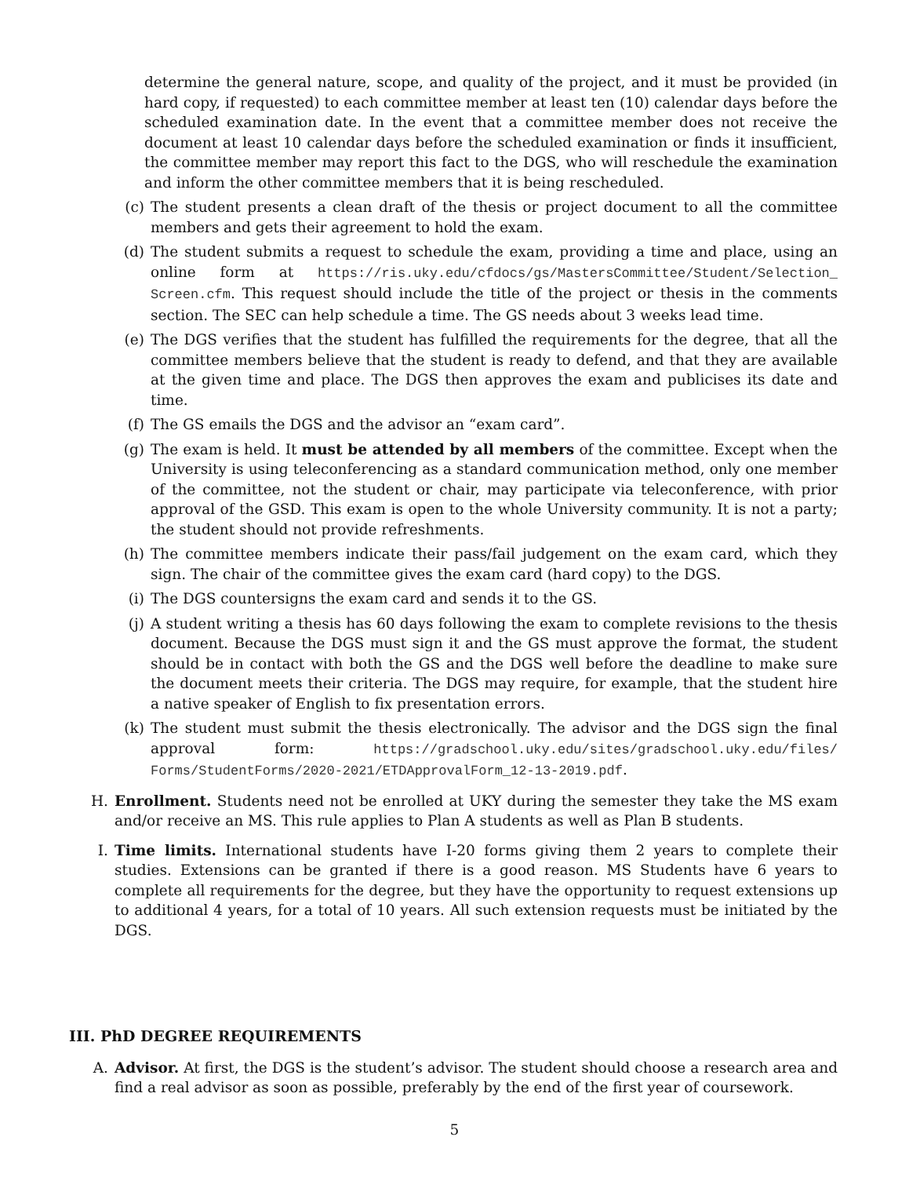determine the general nature, scope, and quality of the project, and it must be provided (in hard copy, if requested) to each committee member at least ten (10) calendar days before the scheduled examination date. In the event that a committee member does not receive the document at least 10 calendar days before the scheduled examination or finds it insufficient, the committee member may report this fact to the DGS, who will reschedule the examination and inform the other committee members that it is being rescheduled.
(c) The student presents a clean draft of the thesis or project document to all the committee members and gets their agreement to hold the exam.
(d) The student submits a request to schedule the exam, providing a time and place, using an online form at https://ris.uky.edu/cfdocs/gs/MastersCommittee/Student/Selection_ Screen.cfm. This request should include the title of the project or thesis in the comments section. The SEC can help schedule a time. The GS needs about 3 weeks lead time.
(e) The DGS verifies that the student has fulfilled the requirements for the degree, that all the committee members believe that the student is ready to defend, and that they are available at the given time and place. The DGS then approves the exam and publicises its date and time.
(f) The GS emails the DGS and the advisor an “exam card”.
(g) The exam is held. It must be attended by all members of the committee. Except when the University is using teleconferencing as a standard communication method, only one member of the committee, not the student or chair, may participate via teleconference, with prior approval of the GSD. This exam is open to the whole University community. It is not a party; the student should not provide refreshments.
(h) The committee members indicate their pass/fail judgement on the exam card, which they sign. The chair of the committee gives the exam card (hard copy) to the DGS.
(i) The DGS countersigns the exam card and sends it to the GS.
(j) A student writing a thesis has 60 days following the exam to complete revisions to the thesis document. Because the DGS must sign it and the GS must approve the format, the student should be in contact with both the GS and the DGS well before the deadline to make sure the document meets their criteria. The DGS may require, for example, that the student hire a native speaker of English to fix presentation errors.
(k) The student must submit the thesis electronically. The advisor and the DGS sign the final approval form: https://gradschool.uky.edu/sites/gradschool.uky.edu/files/ Forms/StudentForms/2020-2021/ETDApprovalForm_12-13-2019.pdf.
H. Enrollment. Students need not be enrolled at UKY during the semester they take the MS exam and/or receive an MS. This rule applies to Plan A students as well as Plan B students.
I. Time limits. International students have I-20 forms giving them 2 years to complete their studies. Extensions can be granted if there is a good reason. MS Students have 6 years to complete all requirements for the degree, but they have the opportunity to request extensions up to additional 4 years, for a total of 10 years. All such extension requests must be initiated by the DGS.
III. PhD DEGREE REQUIREMENTS
A. Advisor. At first, the DGS is the student’s advisor. The student should choose a research area and find a real advisor as soon as possible, preferably by the end of the first year of coursework.
5